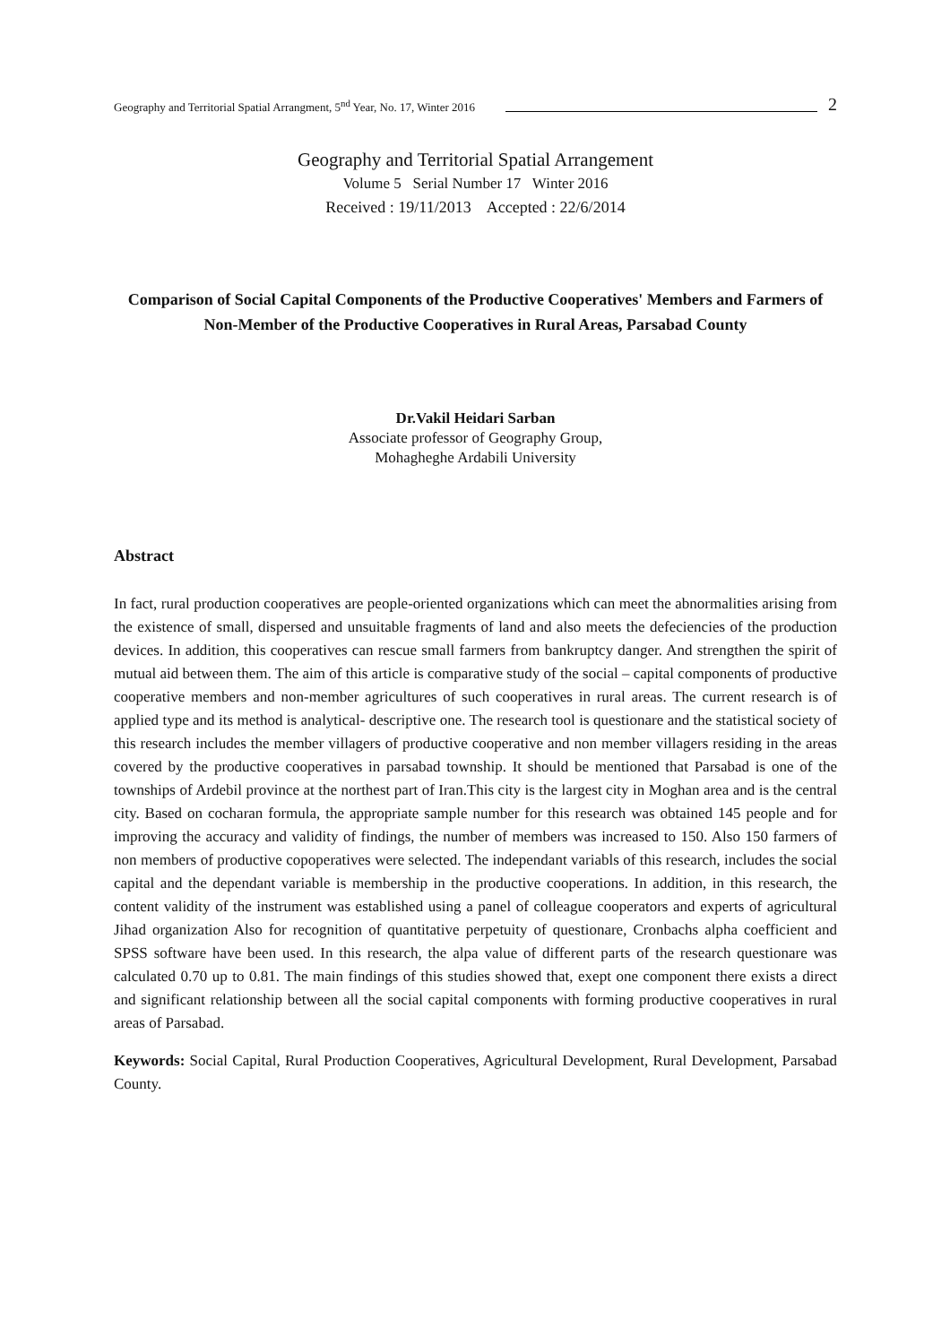Geography and Territorial Spatial Arrangment, 5<sup>nd</sup> Year, No. 17, Winter 2016 2
Geography and Territorial Spatial Arrangement
Volume 5 Serial Number 17 Winter 2016
Received : 19/11/2013 Accepted : 22/6/2014
Comparison of Social Capital Components of the Productive Cooperatives' Members and Farmers of Non-Member of the Productive Cooperatives in Rural Areas, Parsabad County
Dr.Vakil Heidari Sarban
Associate professor of Geography Group,
Mohagheghe Ardabili University
Abstract
In fact, rural production cooperatives are people-oriented organizations which can meet the abnormalities arising from the existence of small, dispersed and unsuitable fragments of land and also meets the defeciencies of the production devices. In addition, this cooperatives can rescue small farmers from bankruptcy danger. And strengthen the spirit of mutual aid between them. The aim of this article is comparative study of the social – capital components of productive cooperative members and non-member agricultures of such cooperatives in rural areas. The current research is of applied type and its method is analytical- descriptive one. The research tool is questionare and the statistical society of this research includes the member villagers of productive cooperative and non member villagers residing in the areas covered by the productive cooperatives in parsabad township. It should be mentioned that Parsabad is one of the townships of Ardebil province at the northest part of Iran.This city is the largest city in Moghan area and is the central city. Based on cocharan formula, the appropriate sample number for this research was obtained 145 people and for improving the accuracy and validity of findings, the number of members was increased to 150. Also 150 farmers of non members of productive copoperatives were selected. The independant variabls of this research, includes the social capital and the dependant variable is membership in the productive cooperations. In addition, in this research, the content validity of the instrument was established using a panel of colleague cooperators and experts of agricultural Jihad organization Also for recognition of quantitative perpetuity of questionare, Cronbachs alpha coefficient and SPSS software have been used. In this research, the alpa value of different parts of the research questionare was calculated 0.70 up to 0.81. The main findings of this studies showed that, exept one component there exists a direct and significant relationship between all the social capital components with forming productive cooperatives in rural areas of Parsabad.
Keywords: Social Capital, Rural Production Cooperatives, Agricultural Development, Rural Development, Parsabad County.